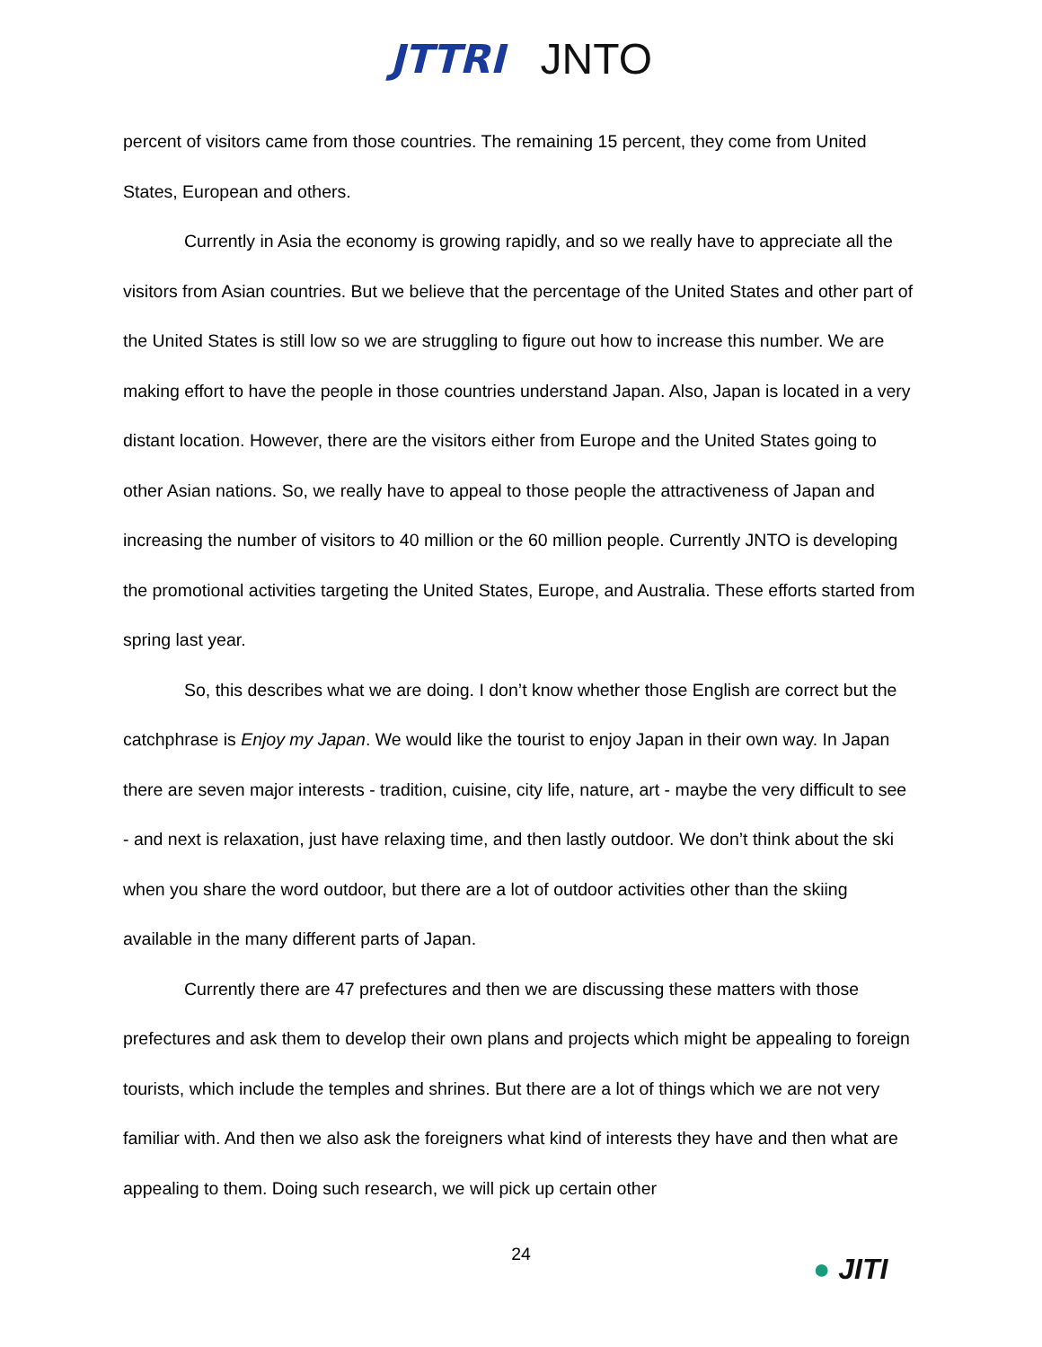JTTRI JNTO
percent of visitors came from those countries. The remaining 15 percent, they come from United States, European and others.
Currently in Asia the economy is growing rapidly, and so we really have to appreciate all the visitors from Asian countries. But we believe that the percentage of the United States and other part of the United States is still low so we are struggling to figure out how to increase this number. We are making effort to have the people in those countries understand Japan. Also, Japan is located in a very distant location. However, there are the visitors either from Europe and the United States going to other Asian nations. So, we really have to appeal to those people the attractiveness of Japan and increasing the number of visitors to 40 million or the 60 million people. Currently JNTO is developing the promotional activities targeting the United States, Europe, and Australia. These efforts started from spring last year.
So, this describes what we are doing. I don’t know whether those English are correct but the catchphrase is Enjoy my Japan. We would like the tourist to enjoy Japan in their own way. In Japan there are seven major interests - tradition, cuisine, city life, nature, art - maybe the very difficult to see - and next is relaxation, just have relaxing time, and then lastly outdoor. We don’t think about the ski when you share the word outdoor, but there are a lot of outdoor activities other than the skiing available in the many different parts of Japan.
Currently there are 47 prefectures and then we are discussing these matters with those prefectures and ask them to develop their own plans and projects which might be appealing to foreign tourists, which include the temples and shrines. But there are a lot of things which we are not very familiar with. And then we also ask the foreigners what kind of interests they have and then what are appealing to them. Doing such research, we will pick up certain other
24 ● JITI